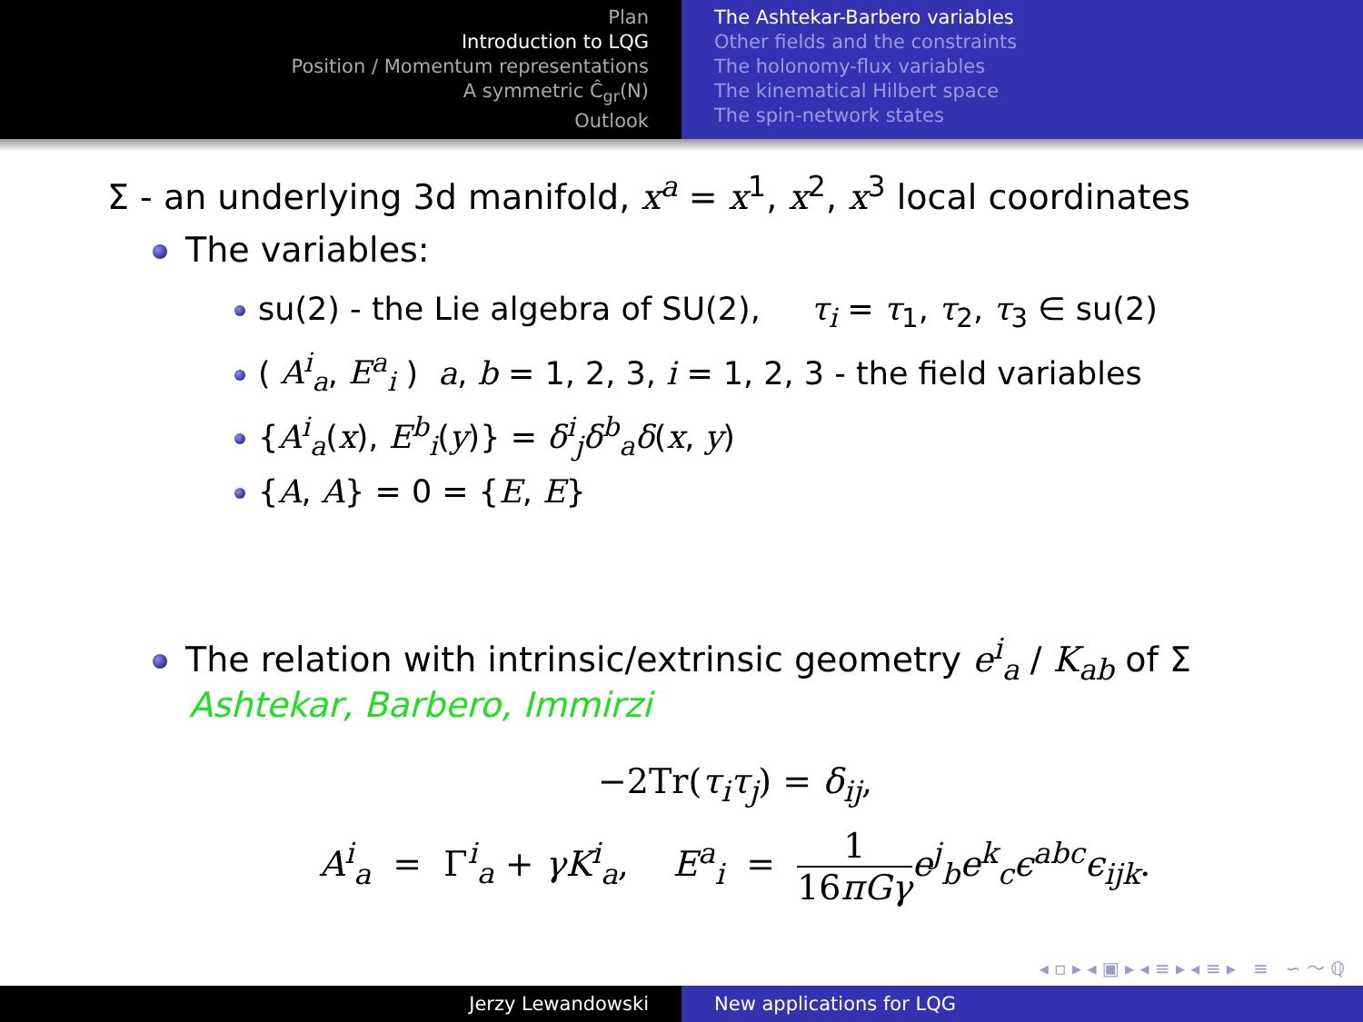Plan
Introduction to LQG
Position / Momentum representations
A symmetric Ĉ<sub>gr</sub>(N)
Outlook
The Ashtekar-Barbero variables
Other fields and the constraints
The holonomy-flux variables
The kinematical Hilbert space
The spin-network states
Σ - an underlying 3d manifold, x<sup>a</sup> = x<sup>1</sup>, x<sup>2</sup>, x<sup>3</sup> local coordinates
The variables:
su(2) - the Lie algebra of SU(2), τ<sub>i</sub> = τ<sub>1</sub>, τ<sub>2</sub>, τ<sub>3</sub> ∈ su(2)
( A<sup>i</sup><sub>a</sub>, E<sup>a</sup><sub>i</sub> ) a, b = 1, 2, 3, i = 1, 2, 3 - the field variables
{A<sup>i</sup><sub>a</sub>(x), E<sup>b</sup><sub>i</sub>(y)} = δ<sup>i</sup><sub>j</sub>δ<sup>b</sup><sub>a</sub>δ(x, y)
{A, A} = 0 = {E, E}
The relation with intrinsic/extrinsic geometry e<sup>i</sup><sub>a</sub> / K<sub>ab</sub> of Σ
Ashtekar, Barbero, Immirzi
−2Tr(τ<sub>i</sub>τ<sub>j</sub>) = δ<sub>ij</sub>,
A<sup>i</sup><sub>a</sub> = Γ<sup>i</sup><sub>a</sub> + γK<sup>i</sup><sub>a</sub>, E<sup>a</sup><sub>i</sub> = 1 16πGγ e<sup>j</sup><sub>b</sub>e<sup>k</sup><sub>c</sub>ϵ<sup>abc</sup>ϵ<sub>ijk</sub>.
◂ ▫ ▸ ◂ ▣ ▸ ◂ ≡ ▸ ◂ ≡ ▸ ≡ ∽ 〜 ℚ
Jerzy Lewandowski New applications for LQG